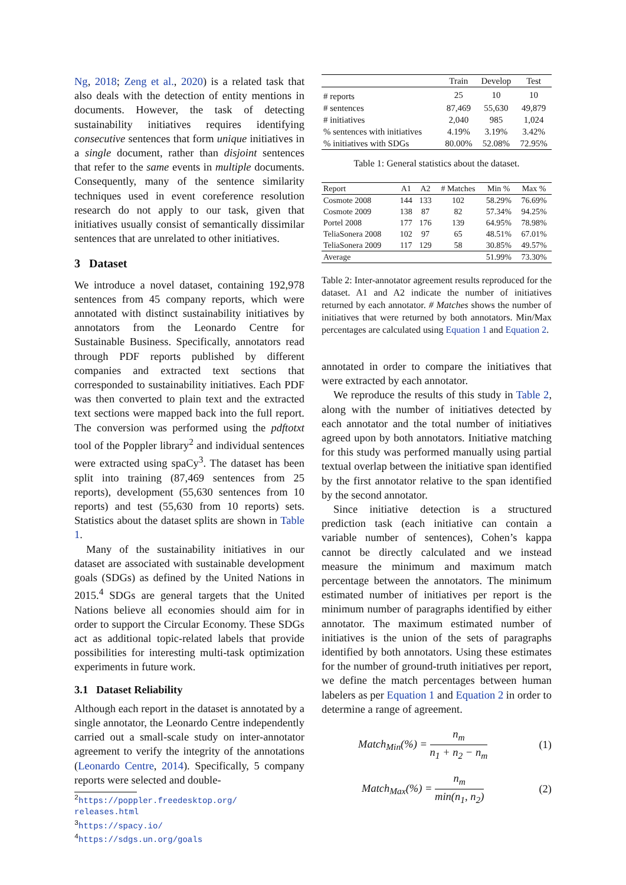Ng, 2018; Zeng et al., 2020) is a related task that also deals with the detection of entity mentions in documents. However, the task of detecting sustainability initiatives requires identifying consecutive sentences that form unique initiatives in a single document, rather than disjoint sentences that refer to the same events in multiple documents. Consequently, many of the sentence similarity techniques used in event coreference resolution research do not apply to our task, given that initiatives usually consist of semantically dissimilar sentences that are unrelated to other initiatives.
3 Dataset
We introduce a novel dataset, containing 192,978 sentences from 45 company reports, which were annotated with distinct sustainability initiatives by annotators from the Leonardo Centre for Sustainable Business. Specifically, annotators read through PDF reports published by different companies and extracted text sections that corresponded to sustainability initiatives. Each PDF was then converted to plain text and the extracted text sections were mapped back into the full report. The conversion was performed using the pdftotxt tool of the Poppler library<sup>2</sup> and individual sentences were extracted using spaCy<sup>3</sup>. The dataset has been split into training (87,469 sentences from 25 reports), development (55,630 sentences from 10 reports) and test (55,630 from 10 reports) sets. Statistics about the dataset splits are shown in Table 1.
Many of the sustainability initiatives in our dataset are associated with sustainable development goals (SDGs) as defined by the United Nations in 2015.<sup>4</sup> SDGs are general targets that the United Nations believe all economies should aim for in order to support the Circular Economy. These SDGs act as additional topic-related labels that provide possibilities for interesting multi-task optimization experiments in future work.
3.1 Dataset Reliability
Although each report in the dataset is annotated by a single annotator, the Leonardo Centre independently carried out a small-scale study on inter-annotator agreement to verify the integrity of the annotations (Leonardo Centre, 2014). Specifically, 5 company reports were selected and double-
<sup>2</sup> https://poppler.freedesktop.org/ releases.html
<sup>3</sup> https://spacy.io/
<sup>4</sup> https://sdgs.un.org/goals
| | Train | Develop | Test |
| --- | --- | --- | --- |
| # reports | 25 | 10 | 10 |
| # sentences | 87,469 | 55,630 | 49,879 |
| # initiatives | 2,040 | 985 | 1,024 |
| % sentences with initiatives | 4.19% | 3.19% | 3.42% |
| % initiatives with SDGs | 80.00% | 52.08% | 72.95% |
Table 1: General statistics about the dataset.
| Report | A1 | A2 | # Matches | Min % | Max % |
| --- | --- | --- | --- | --- | --- |
| Cosmote 2008 | 144 | 133 | 102 | 58.29% | 76.69% |
| Cosmote 2009 | 138 | 87 | 82 | 57.34% | 94.25% |
| Portel 2008 | 177 | 176 | 139 | 64.95% | 78.98% |
| TeliaSonera 2008 | 102 | 97 | 65 | 48.51% | 67.01% |
| TeliaSonera 2009 | 117 | 129 | 58 | 30.85% | 49.57% |
| Average | | | | 51.99% | 73.30% |
Table 2: Inter-annotator agreement results reproduced for the dataset. A1 and A2 indicate the number of initiatives returned by each annotator. # Matches shows the number of initiatives that were returned by both annotators. Min/Max percentages are calculated using Equation 1 and Equation 2.
annotated in order to compare the initiatives that were extracted by each annotator.
We reproduce the results of this study in Table 2, along with the number of initiatives detected by each annotator and the total number of initiatives agreed upon by both annotators. Initiative matching for this study was performed manually using partial textual overlap between the initiative span identified by the first annotator relative to the span identified by the second annotator.
Since initiative detection is a structured prediction task (each initiative can contain a variable number of sentences), Cohen’s kappa cannot be directly calculated and we instead measure the minimum and maximum match percentage between the annotators. The minimum estimated number of initiatives per report is the minimum number of paragraphs identified by either annotator. The maximum estimated number of initiatives is the union of the sets of paragraphs identified by both annotators. Using these estimates for the number of ground-truth initiatives per report, we define the match percentages between human labelers as per Equation 1 and Equation 2 in order to determine a range of agreement.
Match<sub>Min</sub>(%) = n<sub>m</sub> n<sub>1</sub> + n<sub>2</sub> − n<sub>m</sub> (1)
Match<sub>Max</sub>(%) = n<sub>m</sub> min(n<sub>1</sub>, n<sub>2</sub>) (2)